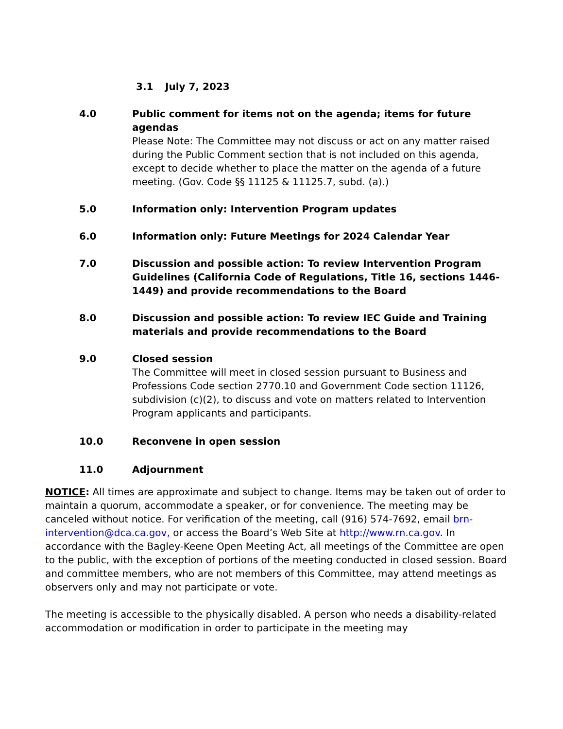3.1 July 7, 2023
4.0 Public comment for items not on the agenda; items for future agendas
Please Note: The Committee may not discuss or act on any matter raised during the Public Comment section that is not included on this agenda, except to decide whether to place the matter on the agenda of a future meeting. (Gov. Code §§ 11125 & 11125.7, subd. (a).)
5.0 Information only: Intervention Program updates
6.0 Information only: Future Meetings for 2024 Calendar Year
7.0 Discussion and possible action: To review Intervention Program Guidelines (California Code of Regulations, Title 16, sections 1446-1449) and provide recommendations to the Board
8.0 Discussion and possible action: To review IEC Guide and Training materials and provide recommendations to the Board
9.0 Closed session
The Committee will meet in closed session pursuant to Business and Professions Code section 2770.10 and Government Code section 11126, subdivision (c)(2), to discuss and vote on matters related to Intervention Program applicants and participants.
10.0 Reconvene in open session
11.0 Adjournment
NOTICE: All times are approximate and subject to change. Items may be taken out of order to maintain a quorum, accommodate a speaker, or for convenience. The meeting may be canceled without notice. For verification of the meeting, call (916) 574-7692, email brn-intervention@dca.ca.gov, or access the Board’s Web Site at http://www.rn.ca.gov. In accordance with the Bagley-Keene Open Meeting Act, all meetings of the Committee are open to the public, with the exception of portions of the meeting conducted in closed session. Board and committee members, who are not members of this Committee, may attend meetings as observers only and may not participate or vote.
The meeting is accessible to the physically disabled. A person who needs a disability-related accommodation or modification in order to participate in the meeting may